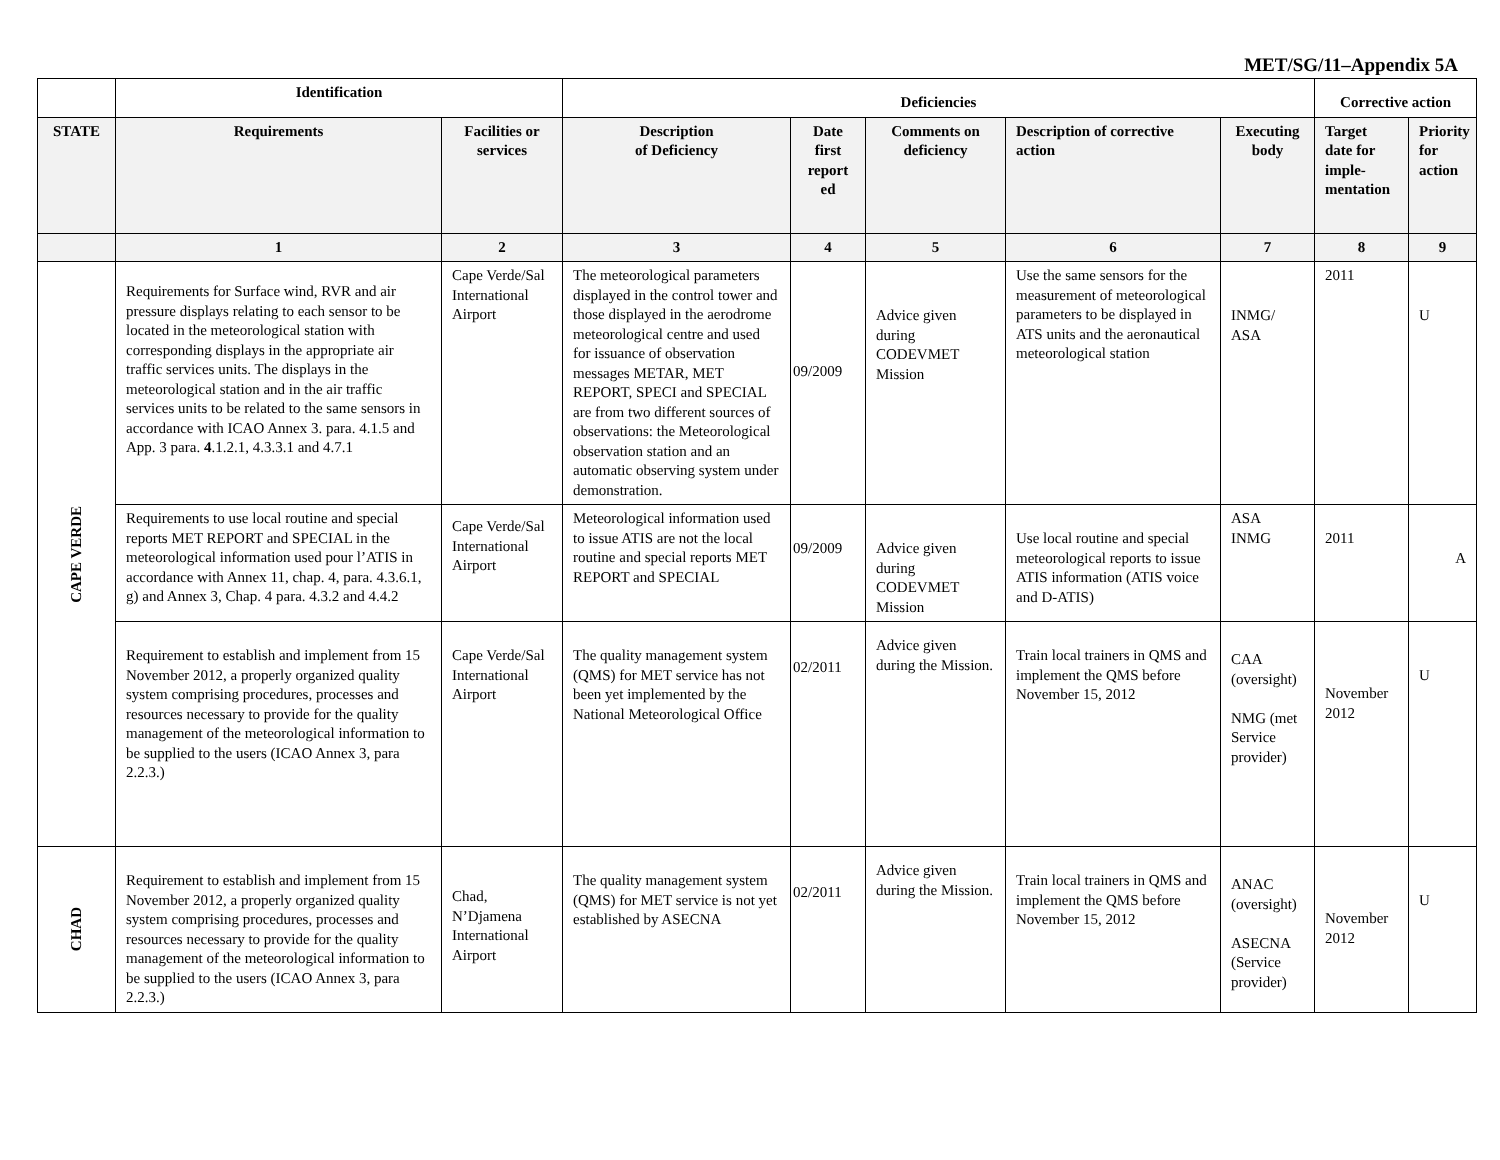MET/SG/11–Appendix 5A
| | Identification | | Deficiencies | | | | | Corrective action | |
| --- | --- | --- | --- | --- | --- | --- | --- | --- | --- |
| STATE | Requirements | Facilities or services | Description of Deficiency | Date first report ed | Comments on deficiency | Description of corrective action | Executing body | Target date for imple-mentation | Priority for action |
| | 1 | 2 | 3 | 4 | 5 | 6 | 7 | 8 | 9 |
| CAPE VERDE | Requirements for Surface wind, RVR and air pressure displays relating to each sensor to be located in the meteorological station with corresponding displays in the appropriate air traffic services units. The displays in the meteorological station and in the air traffic services units to be related to the same sensors in accordance with ICAO Annex 3. para. 4.1.5 and App. 3 para. 4 .1.2.1, 4.3.3.1 and 4.7.1 | Cape Verde/Sal International Airport | The meteorological parameters displayed in the control tower and those displayed in the aerodrome meteorological centre and used for issuance of observation messages METAR, MET REPORT, SPECI and SPECIAL are from two different sources of observations: the Meteorological observation station and an automatic observing system under demonstration. | 09/2009 | Advice given during CODEVMET Mission | Use the same sensors for the measurement of meteorological parameters to be displayed in ATS units and the aeronautical meteorological station | INMG/ ASA | 2011 | U |
| | Requirements to use local routine and special reports MET REPORT and SPECIAL in the meteorological information used pour l’ATIS in accordance with Annex 11, chap. 4, para. 4.3.6.1, g) and Annex 3, Chap. 4 para. 4.3.2 and 4.4.2 | Cape Verde/Sal International Airport | Meteorological information used to issue ATIS are not the local routine and special reports MET REPORT and SPECIAL | 09/2009 | Advice given during CODEVMET Mission | Use local routine and special meteorological reports to issue ATIS information (ATIS voice and D-ATIS) | ASA INMG | 2011 | A |
| | Requirement to establish and implement from 15 November 2012, a properly organized quality system comprising procedures, processes and resources necessary to provide for the quality management of the meteorological information to be supplied to the users (ICAO Annex 3, para 2.2.3.) | Cape Verde/Sal International Airport | The quality management system (QMS) for MET service has not been yet implemented by the National Meteorological Office | 02/2011 | Advice given during the Mission. | Train local trainers in QMS and implement the QMS before November 15, 2012 | CAA (oversight) NMG (met Service provider) | November 2012 | U |
| CHAD | Requirement to establish and implement from 15 November 2012, a properly organized quality system comprising procedures, processes and resources necessary to provide for the quality management of the meteorological information to be supplied to the users (ICAO Annex 3, para 2.2.3.) | Chad, N’Djamena International Airport | The quality management system (QMS) for MET service is not yet established by ASECNA | 02/2011 | Advice given during the Mission. | Train local trainers in QMS and implement the QMS before November 15, 2012 | ANAC (oversight) ASECNA (Service provider) | November 2012 | U |